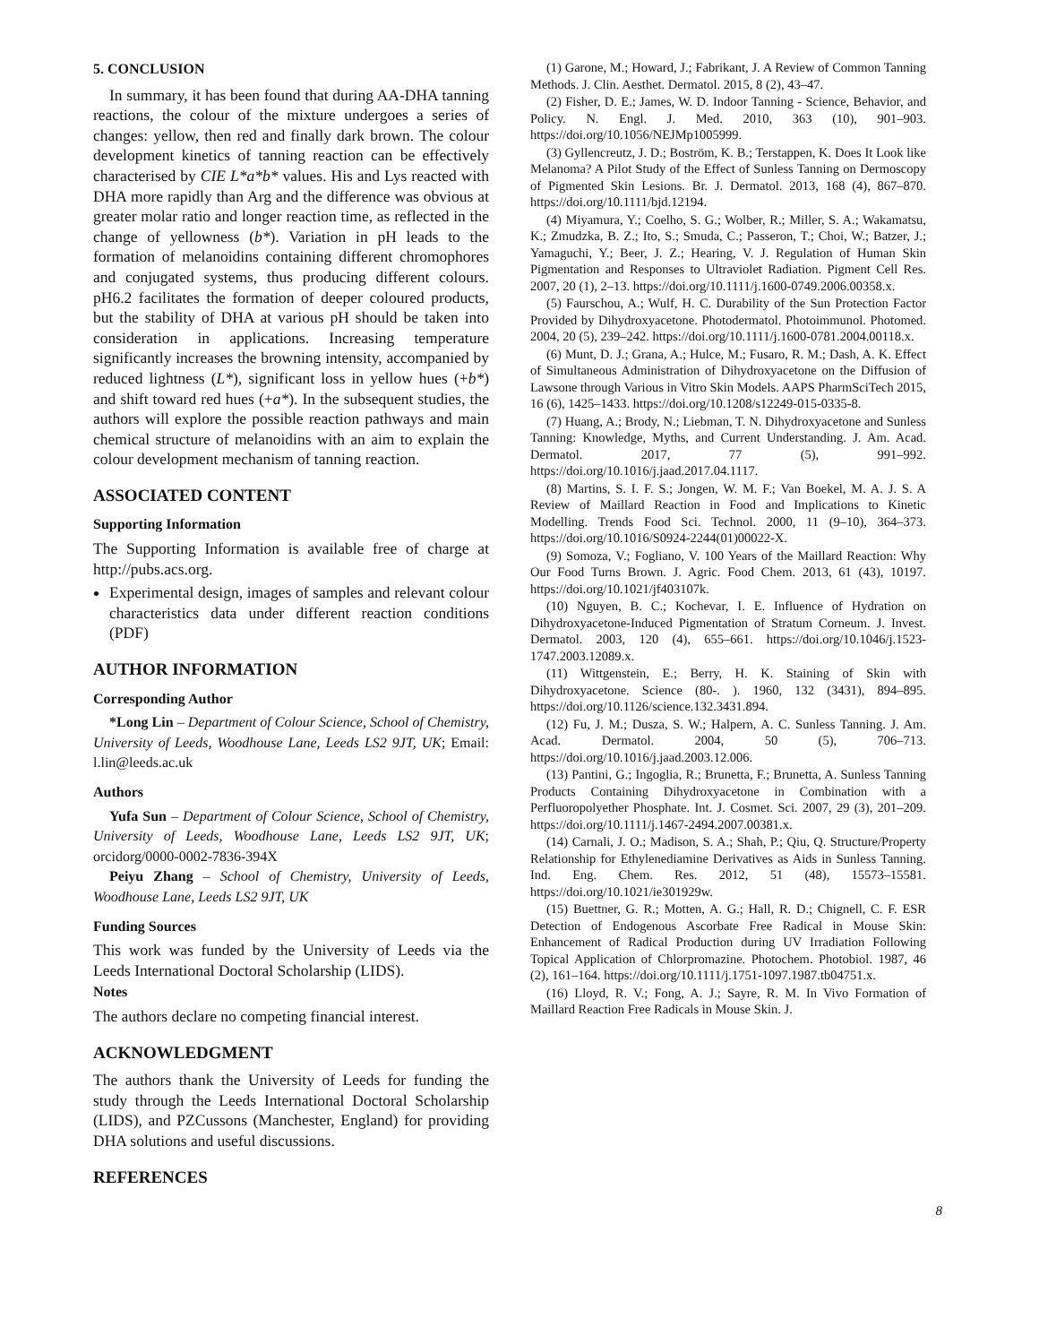5. CONCLUSION
In summary, it has been found that during AA-DHA tanning reactions, the colour of the mixture undergoes a series of changes: yellow, then red and finally dark brown. The colour development kinetics of tanning reaction can be effectively characterised by CIE L*a*b* values. His and Lys reacted with DHA more rapidly than Arg and the difference was obvious at greater molar ratio and longer reaction time, as reflected in the change of yellowness (b*). Variation in pH leads to the formation of melanoidins containing different chromophores and conjugated systems, thus producing different colours. pH6.2 facilitates the formation of deeper coloured products, but the stability of DHA at various pH should be taken into consideration in applications. Increasing temperature significantly increases the browning intensity, accompanied by reduced lightness (L*), significant loss in yellow hues (+b*) and shift toward red hues (+a*). In the subsequent studies, the authors will explore the possible reaction pathways and main chemical structure of melanoidins with an aim to explain the colour development mechanism of tanning reaction.
ASSOCIATED CONTENT
Supporting Information
The Supporting Information is available free of charge at http://pubs.acs.org.
Experimental design, images of samples and relevant colour characteristics data under different reaction conditions (PDF)
AUTHOR INFORMATION
Corresponding Author
*Long Lin – Department of Colour Science, School of Chemistry, University of Leeds, Woodhouse Lane, Leeds LS2 9JT, UK; Email: l.lin@leeds.ac.uk
Authors
Yufa Sun – Department of Colour Science, School of Chemistry, University of Leeds, Woodhouse Lane, Leeds LS2 9JT, UK; orcidorg/0000-0002-7836-394X
Peiyu Zhang – School of Chemistry, University of Leeds, Woodhouse Lane, Leeds LS2 9JT, UK
Funding Sources
This work was funded by the University of Leeds via the Leeds International Doctoral Scholarship (LIDS).
Notes
The authors declare no competing financial interest.
ACKNOWLEDGMENT
The authors thank the University of Leeds for funding the study through the Leeds International Doctoral Scholarship (LIDS), and PZCussons (Manchester, England) for providing DHA solutions and useful discussions.
REFERENCES
(1) Garone, M.; Howard, J.; Fabrikant, J. A Review of Common Tanning Methods. J. Clin. Aesthet. Dermatol. 2015, 8 (2), 43–47.
(2) Fisher, D. E.; James, W. D. Indoor Tanning - Science, Behavior, and Policy. N. Engl. J. Med. 2010, 363 (10), 901–903. https://doi.org/10.1056/NEJMp1005999.
(3) Gyllencreutz, J. D.; Boström, K. B.; Terstappen, K. Does It Look like Melanoma? A Pilot Study of the Effect of Sunless Tanning on Dermoscopy of Pigmented Skin Lesions. Br. J. Dermatol. 2013, 168 (4), 867–870. https://doi.org/10.1111/bjd.12194.
(4) Miyamura, Y.; Coelho, S. G.; Wolber, R.; Miller, S. A.; Wakamatsu, K.; Zmudzka, B. Z.; Ito, S.; Smuda, C.; Passeron, T.; Choi, W.; Batzer, J.; Yamaguchi, Y.; Beer, J. Z.; Hearing, V. J. Regulation of Human Skin Pigmentation and Responses to Ultraviolet Radiation. Pigment Cell Res. 2007, 20 (1), 2–13. https://doi.org/10.1111/j.1600-0749.2006.00358.x.
(5) Faurschou, A.; Wulf, H. C. Durability of the Sun Protection Factor Provided by Dihydroxyacetone. Photodermatol. Photoimmunol. Photomed. 2004, 20 (5), 239–242. https://doi.org/10.1111/j.1600-0781.2004.00118.x.
(6) Munt, D. J.; Grana, A.; Hulce, M.; Fusaro, R. M.; Dash, A. K. Effect of Simultaneous Administration of Dihydroxyacetone on the Diffusion of Lawsone through Various in Vitro Skin Models. AAPS PharmSciTech 2015, 16 (6), 1425–1433. https://doi.org/10.1208/s12249-015-0335-8.
(7) Huang, A.; Brody, N.; Liebman, T. N. Dihydroxyacetone and Sunless Tanning: Knowledge, Myths, and Current Understanding. J. Am. Acad. Dermatol. 2017, 77 (5), 991–992. https://doi.org/10.1016/j.jaad.2017.04.1117.
(8) Martins, S. I. F. S.; Jongen, W. M. F.; Van Boekel, M. A. J. S. A Review of Maillard Reaction in Food and Implications to Kinetic Modelling. Trends Food Sci. Technol. 2000, 11 (9–10), 364–373. https://doi.org/10.1016/S0924-2244(01)00022-X.
(9) Somoza, V.; Fogliano, V. 100 Years of the Maillard Reaction: Why Our Food Turns Brown. J. Agric. Food Chem. 2013, 61 (43), 10197. https://doi.org/10.1021/jf403107k.
(10) Nguyen, B. C.; Kochevar, I. E. Influence of Hydration on Dihydroxyacetone-Induced Pigmentation of Stratum Corneum. J. Invest. Dermatol. 2003, 120 (4), 655–661. https://doi.org/10.1046/j.1523-1747.2003.12089.x.
(11) Wittgenstein, E.; Berry, H. K. Staining of Skin with Dihydroxyacetone. Science (80-. ). 1960, 132 (3431), 894–895. https://doi.org/10.1126/science.132.3431.894.
(12) Fu, J. M.; Dusza, S. W.; Halpern, A. C. Sunless Tanning. J. Am. Acad. Dermatol. 2004, 50 (5), 706–713. https://doi.org/10.1016/j.jaad.2003.12.006.
(13) Pantini, G.; Ingoglia, R.; Brunetta, F.; Brunetta, A. Sunless Tanning Products Containing Dihydroxyacetone in Combination with a Perfluoropolyether Phosphate. Int. J. Cosmet. Sci. 2007, 29 (3), 201–209. https://doi.org/10.1111/j.1467-2494.2007.00381.x.
(14) Carnali, J. O.; Madison, S. A.; Shah, P.; Qiu, Q. Structure/Property Relationship for Ethylenediamine Derivatives as Aids in Sunless Tanning. Ind. Eng. Chem. Res. 2012, 51 (48), 15573–15581. https://doi.org/10.1021/ie301929w.
(15) Buettner, G. R.; Motten, A. G.; Hall, R. D.; Chignell, C. F. ESR Detection of Endogenous Ascorbate Free Radical in Mouse Skin: Enhancement of Radical Production during UV Irradiation Following Topical Application of Chlorpromazine. Photochem. Photobiol. 1987, 46 (2), 161–164. https://doi.org/10.1111/j.1751-1097.1987.tb04751.x.
(16) Lloyd, R. V.; Fong, A. J.; Sayre, R. M. In Vivo Formation of Maillard Reaction Free Radicals in Mouse Skin. J.
8